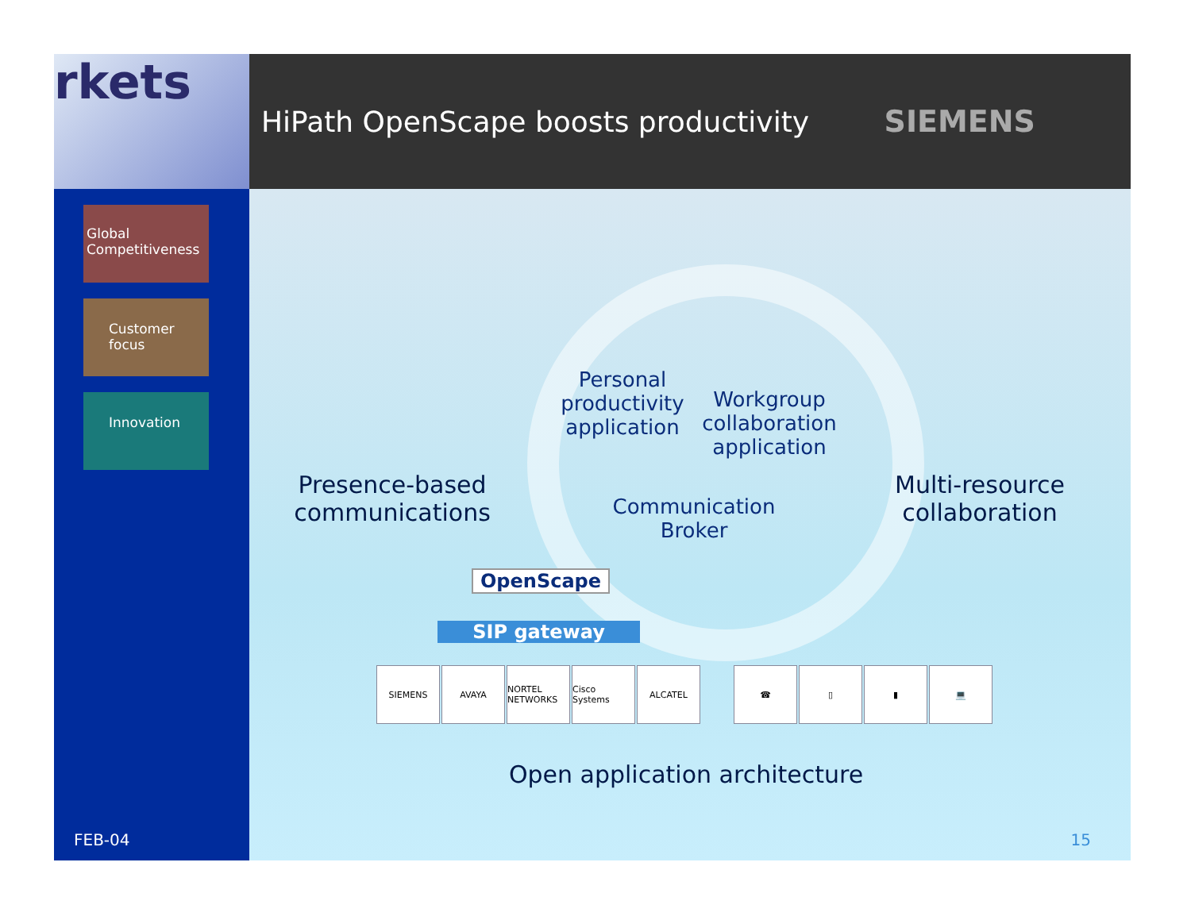rkets
Global Competitiveness
Customer focus
Innovation
FEB-04
HiPath OpenScape boosts productivity
SIEMENS
Presence-based communications
Personal productivity application
Workgroup collaboration application
Communication Broker
Multi-resource collaboration
OpenScape
SIP gateway
SIEMENS AVAYA NORTEL NETWORKS
Cisco Systems
ALCATEL
☎ ▯ ▮ 💻
Open application architecture
15